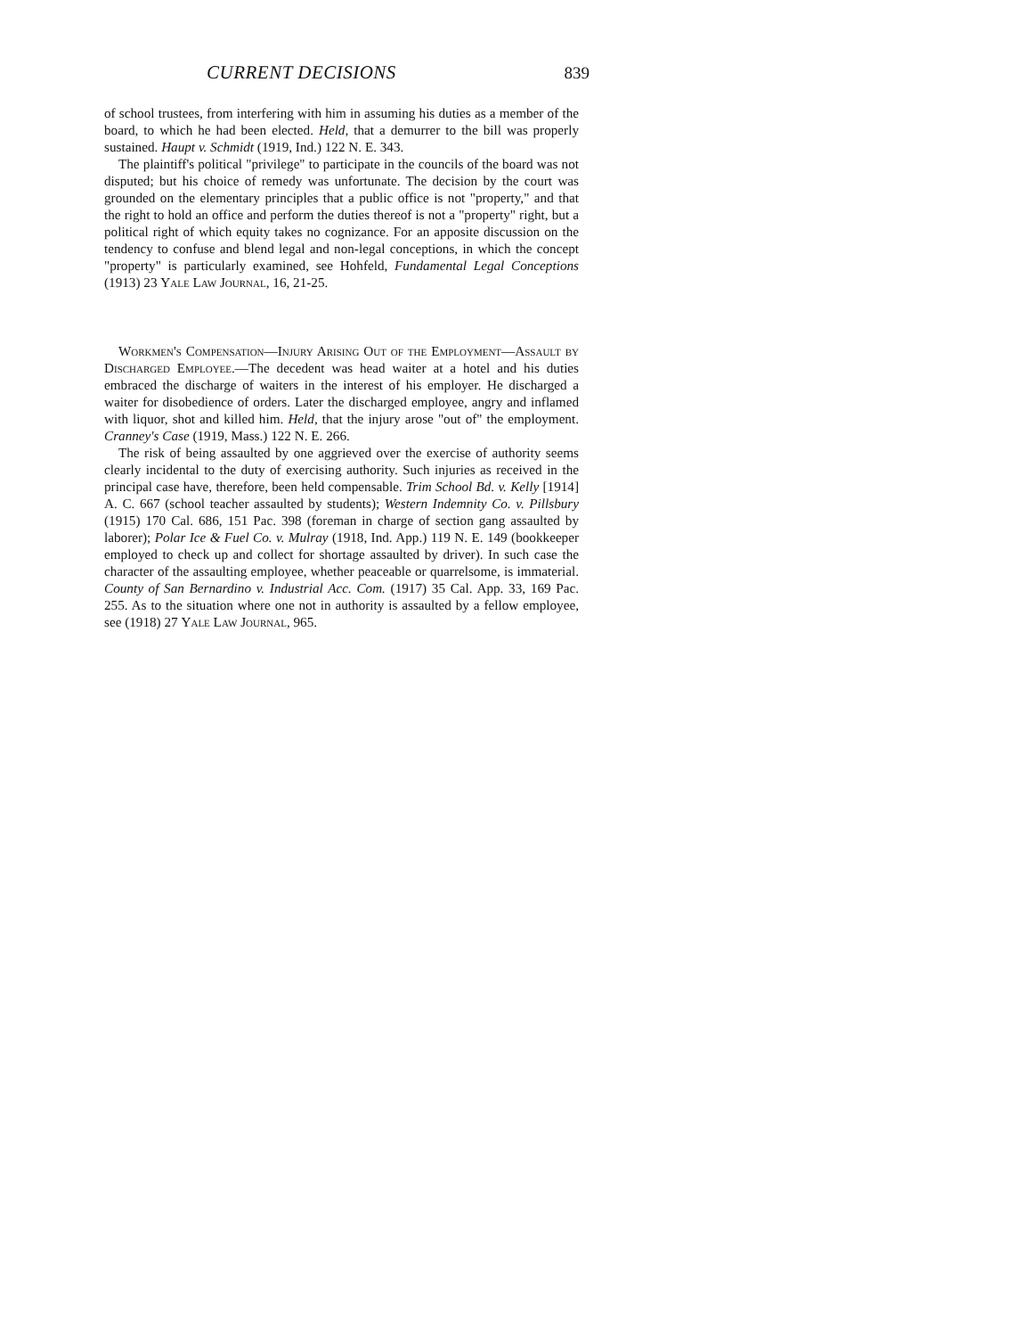CURRENT DECISIONS 839
of school trustees, from interfering with him in assuming his duties as a member of the board, to which he had been elected. Held, that a demurrer to the bill was properly sustained. Haupt v. Schmidt (1919, Ind.) 122 N. E. 343.
The plaintiff's political "privilege" to participate in the councils of the board was not disputed; but his choice of remedy was unfortunate. The decision by the court was grounded on the elementary principles that a public office is not "property," and that the right to hold an office and perform the duties thereof is not a "property" right, but a political right of which equity takes no cognizance. For an apposite discussion on the tendency to confuse and blend legal and non-legal conceptions, in which the concept "property" is particularly examined, see Hohfeld, Fundamental Legal Conceptions (1913) 23 Yale Law Journal, 16, 21-25.
Workmen's Compensation—Injury Arising Out of the Employment—Assault by Discharged Employee.—The decedent was head waiter at a hotel and his duties embraced the discharge of waiters in the interest of his employer. He discharged a waiter for disobedience of orders. Later the discharged employee, angry and inflamed with liquor, shot and killed him. Held, that the injury arose "out of" the employment. Cranney's Case (1919, Mass.) 122 N. E. 266.
The risk of being assaulted by one aggrieved over the exercise of authority seems clearly incidental to the duty of exercising authority. Such injuries as received in the principal case have, therefore, been held compensable. Trim School Bd. v. Kelly [1914] A. C. 667 (school teacher assaulted by students); Western Indemnity Co. v. Pillsbury (1915) 170 Cal. 686, 151 Pac. 398 (foreman in charge of section gang assaulted by laborer); Polar Ice & Fuel Co. v. Mulray (1918, Ind. App.) 119 N. E. 149 (bookkeeper employed to check up and collect for shortage assaulted by driver). In such case the character of the assaulting employee, whether peaceable or quarrelsome, is immaterial. County of San Bernardino v. Industrial Acc. Com. (1917) 35 Cal. App. 33, 169 Pac. 255. As to the situation where one not in authority is assaulted by a fellow employee, see (1918) 27 Yale Law Journal, 965.